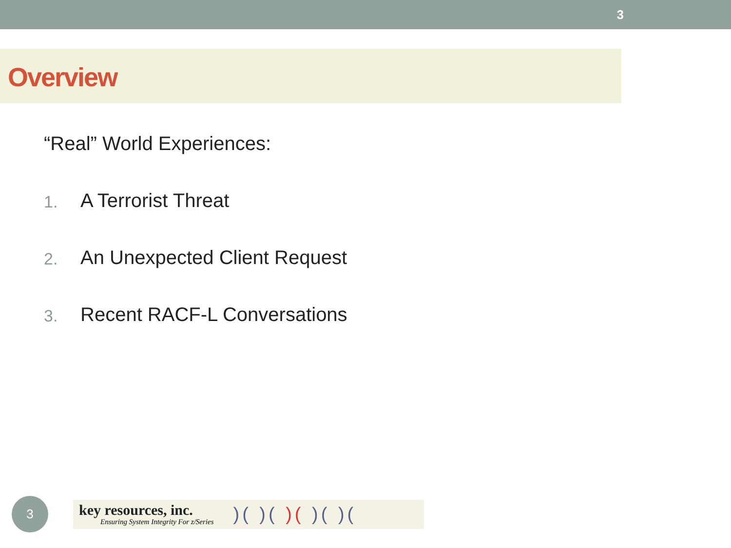3
Overview
“Real” World Experiences:
1. A Terrorist Threat
2. An Unexpected Client Request
3. Recent RACF-L Conversations
3
key resources, inc.
Ensuring System Integrity For z/Series
)( )( )( )( )(